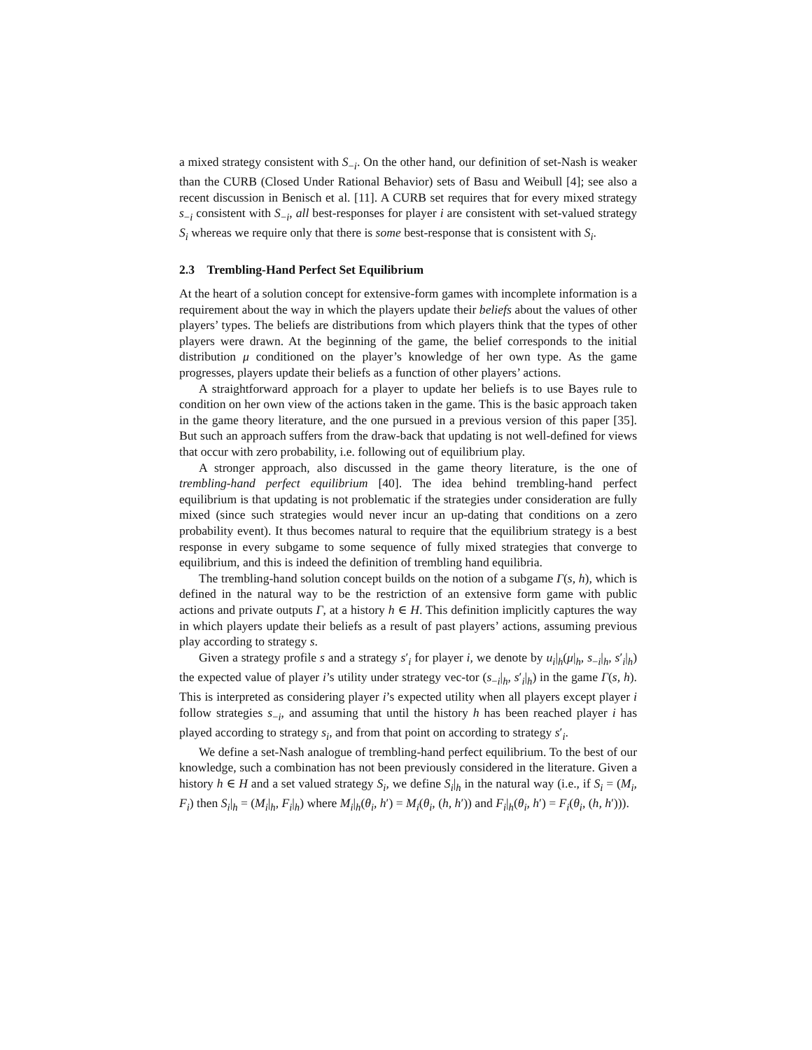a mixed strategy consistent with S<sub>−i</sub>. On the other hand, our definition of set-Nash is weaker than the CURB (Closed Under Rational Behavior) sets of Basu and Weibull [4]; see also a recent discussion in Benisch et al. [11]. A CURB set requires that for every mixed strategy s<sub>−i</sub> consistent with S<sub>−i</sub>, all best-responses for player i are consistent with set-valued strategy S<sub>i</sub> whereas we require only that there is some best-response that is consistent with S<sub>i</sub>.
2.3 Trembling-Hand Perfect Set Equilibrium
At the heart of a solution concept for extensive-form games with incomplete information is a requirement about the way in which the players update their beliefs about the values of other players’ types. The beliefs are distributions from which players think that the types of other players were drawn. At the beginning of the game, the belief corresponds to the initial distribution μ conditioned on the player’s knowledge of her own type. As the game progresses, players update their beliefs as a function of other players’ actions.
A straightforward approach for a player to update her beliefs is to use Bayes rule to condition on her own view of the actions taken in the game. This is the basic approach taken in the game theory literature, and the one pursued in a previous version of this paper [35]. But such an approach suffers from the draw-back that updating is not well-defined for views that occur with zero probability, i.e. following out of equilibrium play.
A stronger approach, also discussed in the game theory literature, is the one of trembling-hand perfect equilibrium [40]. The idea behind trembling-hand perfect equilibrium is that updating is not problematic if the strategies under consideration are fully mixed (since such strategies would never incur an up-dating that conditions on a zero probability event). It thus becomes natural to require that the equilibrium strategy is a best response in every subgame to some sequence of fully mixed strategies that converge to equilibrium, and this is indeed the definition of trembling hand equilibria.
The trembling-hand solution concept builds on the notion of a subgame Γ(s, h), which is defined in the natural way to be the restriction of an extensive form game with public actions and private outputs Γ, at a history h ∈ H. This definition implicitly captures the way in which players update their beliefs as a result of past players’ actions, assuming previous play according to strategy s.
Given a strategy profile s and a strategy s′<sub>i</sub> for player i, we denote by u<sub>i</sub>|<sub>h</sub>(μ|<sub>h</sub>, s<sub>−i</sub>|<sub>h</sub>, s′<sub>i</sub>|<sub>h</sub>) the expected value of player i’s utility under strategy vec-tor (s<sub>−i</sub>|<sub>h</sub>, s′<sub>i</sub>|<sub>h</sub>) in the game Γ(s, h). This is interpreted as considering player i’s expected utility when all players except player i follow strategies s<sub>−i</sub>, and assuming that until the history h has been reached player i has played according to strategy s<sub>i</sub>, and from that point on according to strategy s′<sub>i</sub>.
We define a set-Nash analogue of trembling-hand perfect equilibrium. To the best of our knowledge, such a combination has not been previously considered in the literature. Given a history h ∈ H and a set valued strategy S<sub>i</sub>, we define S<sub>i</sub>|<sub>h</sub> in the natural way (i.e., if S<sub>i</sub> = (M<sub>i</sub>, F<sub>i</sub>) then S<sub>i</sub>|<sub>h</sub> = (M<sub>i</sub>|<sub>h</sub>, F<sub>i</sub>|<sub>h</sub>) where M<sub>i</sub>|<sub>h</sub>(θ<sub>i</sub>, h′) = M<sub>i</sub>(θ<sub>i</sub>, (h, h′)) and F<sub>i</sub>|<sub>h</sub>(θ<sub>i</sub>, h′) = F<sub>i</sub>(θ<sub>i</sub>, (h, h′))).